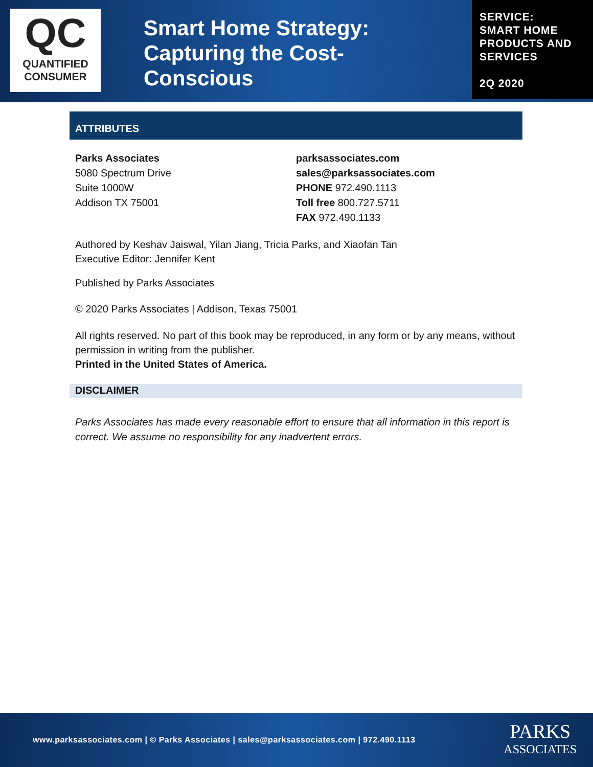QC
QUANTIFIED
CONSUMER
Smart Home Strategy: Capturing the Cost-Conscious
SERVICE:
SMART HOME PRODUCTS AND SERVICES
2Q 2020
ATTRIBUTES
Parks Associates
5080 Spectrum Drive
Suite 1000W
Addison TX 75001
parksassociates.com
sales@parksassociates.com
PHONE 972.490.1113
Toll free 800.727.5711
FAX 972.490.1133
Authored by Keshav Jaiswal, Yilan Jiang, Tricia Parks, and Xiaofan Tan
Executive Editor: Jennifer Kent
Published by Parks Associates
© 2020 Parks Associates | Addison, Texas 75001
All rights reserved. No part of this book may be reproduced, in any form or by any means, without permission in writing from the publisher.
Printed in the United States of America.
DISCLAIMER
Parks Associates has made every reasonable effort to ensure that all information in this report is correct. We assume no responsibility for any inadvertent errors.
www.parksassociates.com | © Parks Associates | sales@parksassociates.com | 972.490.1113
PARKS
ASSOCIATES